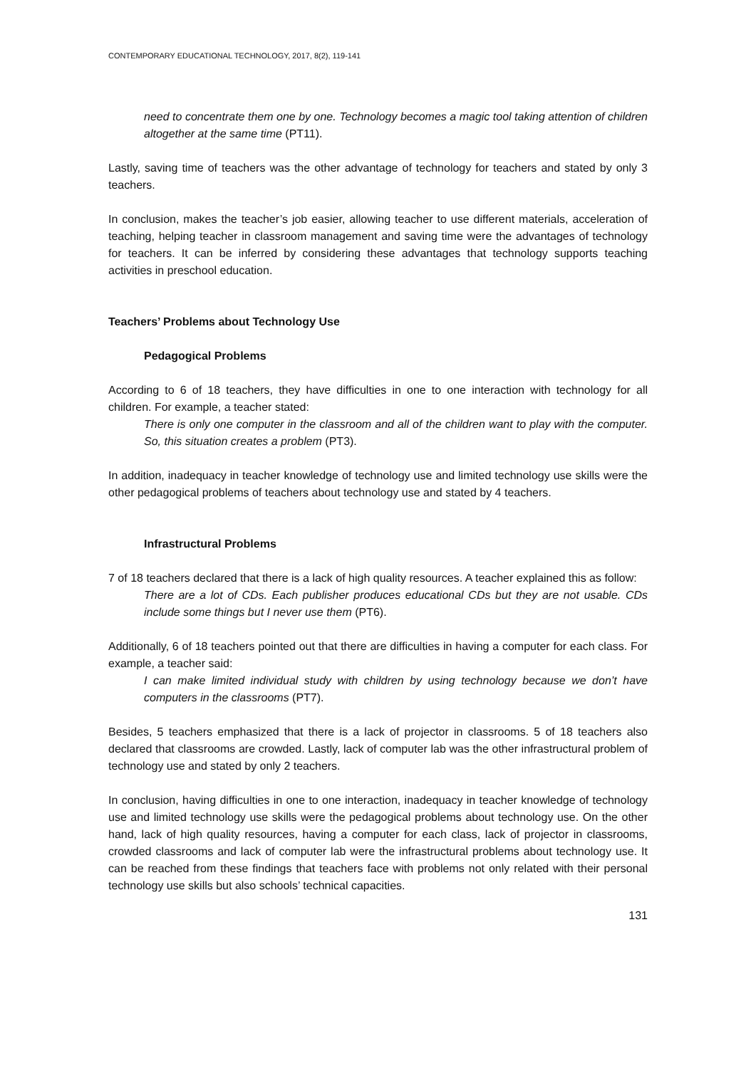CONTEMPORARY EDUCATIONAL TECHNOLOGY, 2017, 8(2), 119-141
need to concentrate them one by one. Technology becomes a magic tool taking attention of children altogether at the same time (PT11).
Lastly, saving time of teachers was the other advantage of technology for teachers and stated by only 3 teachers.
In conclusion, makes the teacher’s job easier, allowing teacher to use different materials, acceleration of teaching, helping teacher in classroom management and saving time were the advantages of technology for teachers. It can be inferred by considering these advantages that technology supports teaching activities in preschool education.
Teachers’ Problems about Technology Use
Pedagogical Problems
According to 6 of 18 teachers, they have difficulties in one to one interaction with technology for all children. For example, a teacher stated:
There is only one computer in the classroom and all of the children want to play with the computer. So, this situation creates a problem (PT3).
In addition, inadequacy in teacher knowledge of technology use and limited technology use skills were the other pedagogical problems of teachers about technology use and stated by 4 teachers.
Infrastructural Problems
7 of 18 teachers declared that there is a lack of high quality resources. A teacher explained this as follow:
There are a lot of CDs. Each publisher produces educational CDs but they are not usable. CDs include some things but I never use them (PT6).
Additionally, 6 of 18 teachers pointed out that there are difficulties in having a computer for each class. For example, a teacher said:
I can make limited individual study with children by using technology because we don’t have computers in the classrooms (PT7).
Besides, 5 teachers emphasized that there is a lack of projector in classrooms. 5 of 18 teachers also declared that classrooms are crowded. Lastly, lack of computer lab was the other infrastructural problem of technology use and stated by only 2 teachers.
In conclusion, having difficulties in one to one interaction, inadequacy in teacher knowledge of technology use and limited technology use skills were the pedagogical problems about technology use. On the other hand, lack of high quality resources, having a computer for each class, lack of projector in classrooms, crowded classrooms and lack of computer lab were the infrastructural problems about technology use. It can be reached from these findings that teachers face with problems not only related with their personal technology use skills but also schools’ technical capacities.
131